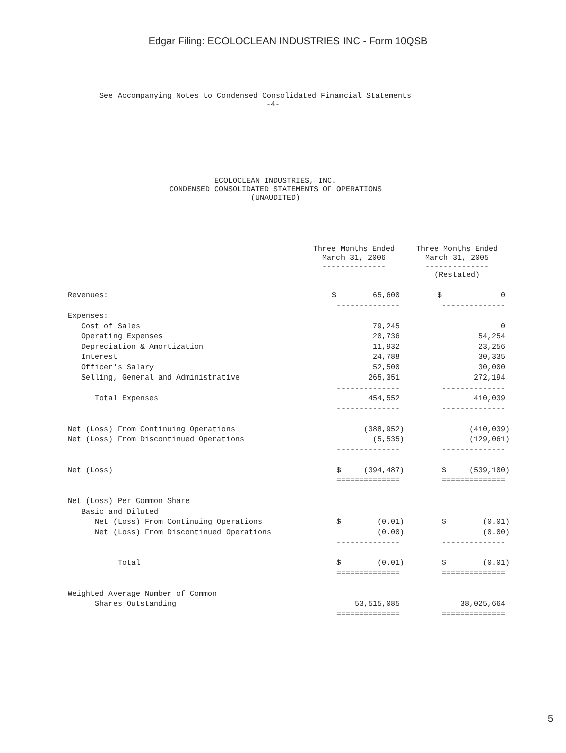Edgar Filing: ECOLOCLEAN INDUSTRIES INC - Form 10QSB
See Accompanying Notes to Condensed Consolidated Financial Statements
-4-
ECOLOCLEAN INDUSTRIES, INC.
CONDENSED CONSOLIDATED STATEMENTS OF OPERATIONS
(UNAUDITED)
| | Three Months Ended March 31, 2006 -------------- | Three Months Ended March 31, 2005 -------------- |
| --- | --- | --- |
| | | (Restated) |
| Revenues: | $ 65,600 | $ 0 |
| | -------------- | -------------- |
| Expenses: | | |
| Cost of Sales | 79,245 | 0 |
| Operating Expenses | 20,736 | 54,254 |
| Depreciation & Amortization | 11,932 | 23,256 |
| Interest | 24,788 | 30,335 |
| Officer's Salary | 52,500 | 30,000 |
| Selling, General and Administrative | 265,351 | 272,194 |
| | -------------- | -------------- |
| Total Expenses | 454,552 | 410,039 |
| | -------------- | -------------- |
| Net (Loss) From Continuing Operations | (388,952) | (410,039) |
| Net (Loss) From Discontinued Operations | (5,535) | (129,061) |
| | -------------- | -------------- |
| Net (Loss) | $ (394,487) | $ (539,100) |
| | ============== | ============== |
| Net (Loss) Per Common Share | | |
| Basic and Diluted | | |
| Net (Loss) From Continuing Operations | $ (0.01) | $ (0.01) |
| Net (Loss) From Discontinued Operations | (0.00) | (0.00) |
| | -------------- | -------------- |
| Total | $ (0.01) | $ (0.01) |
| | ============== | ============== |
| Weighted Average Number of Common | | |
| Shares Outstanding | 53,515,085 | 38,025,664 |
| | ============== | ============== |
5